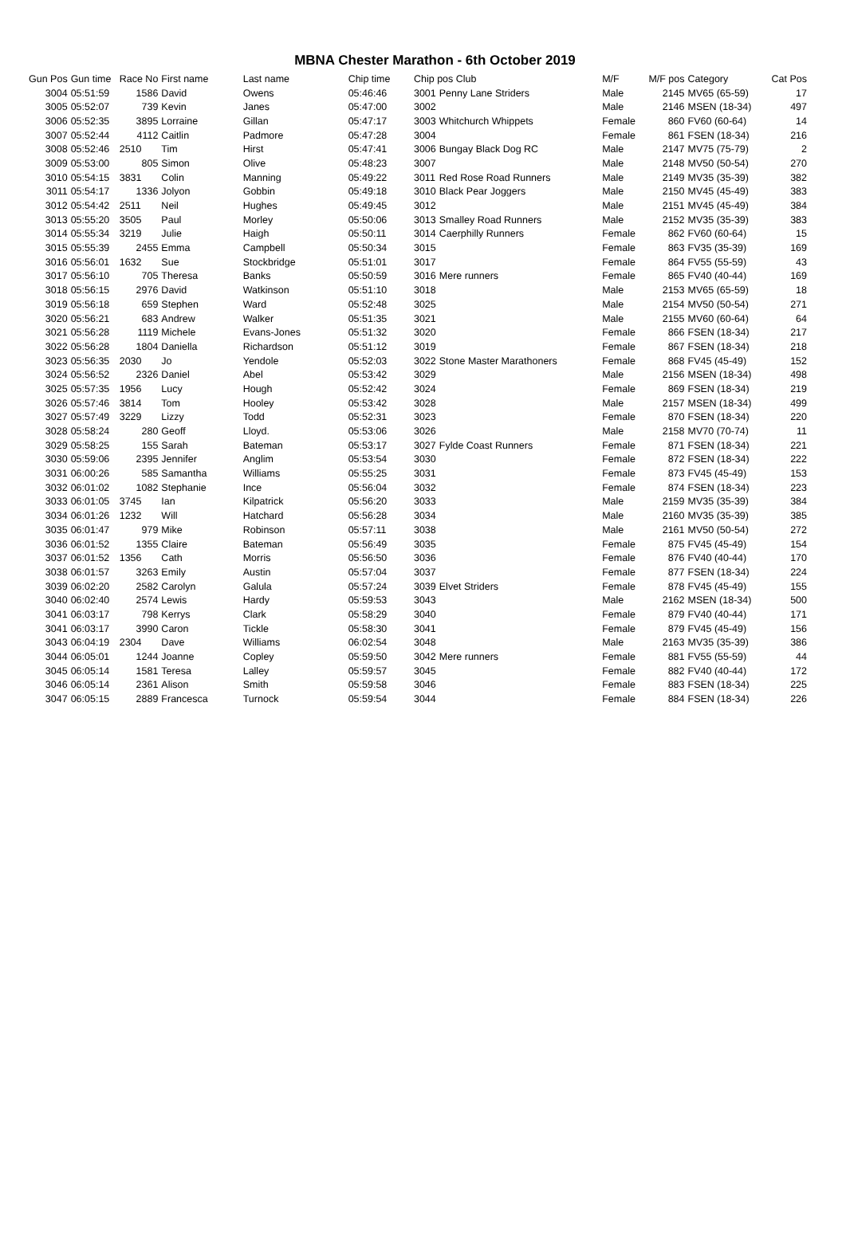MBNA Chester Marathon - 6th October 2019
| Gun Pos | Gun time | Race No | First name | Last name | Chip time | Chip pos Club | | M/F | M/F pos | Category | Cat Pos |
| --- | --- | --- | --- | --- | --- | --- | --- | --- | --- | --- | --- |
| 3004 | 05:51:59 | 1586 | David | Owens | 05:46:46 | 3001 | Penny Lane Striders | Male | 2145 | MV65 (65-59) | 17 |
| 3005 | 05:52:07 | 739 | Kevin | Janes | 05:47:00 | 3002 | | Male | 2146 | MSEN (18-34) | 497 |
| 3006 | 05:52:35 | 3895 | Lorraine | Gillan | 05:47:17 | 3003 | Whitchurch Whippets | Female | 860 | FV60 (60-64) | 14 |
| 3007 | 05:52:44 | 4112 | Caitlin | Padmore | 05:47:28 | 3004 | | Female | 861 | FSEN (18-34) | 216 |
| 3008 | 05:52:46 | 2510 | Tim | Hirst | 05:47:41 | 3006 | Bungay Black Dog RC | Male | 2147 | MV75 (75-79) | 2 |
| 3009 | 05:53:00 | 805 | Simon | Olive | 05:48:23 | 3007 | | Male | 2148 | MV50 (50-54) | 270 |
| 3010 | 05:54:15 | 3831 | Colin | Manning | 05:49:22 | 3011 | Red Rose Road Runners | Male | 2149 | MV35 (35-39) | 382 |
| 3011 | 05:54:17 | 1336 | Jolyon | Gobbin | 05:49:18 | 3010 | Black Pear Joggers | Male | 2150 | MV45 (45-49) | 383 |
| 3012 | 05:54:42 | 2511 | Neil | Hughes | 05:49:45 | 3012 | | Male | 2151 | MV45 (45-49) | 384 |
| 3013 | 05:55:20 | 3505 | Paul | Morley | 05:50:06 | 3013 | Smalley Road Runners | Male | 2152 | MV35 (35-39) | 383 |
| 3014 | 05:55:34 | 3219 | Julie | Haigh | 05:50:11 | 3014 | Caerphilly Runners | Female | 862 | FV60 (60-64) | 15 |
| 3015 | 05:55:39 | 2455 | Emma | Campbell | 05:50:34 | 3015 | | Female | 863 | FV35 (35-39) | 169 |
| 3016 | 05:56:01 | 1632 | Sue | Stockbridge | 05:51:01 | 3017 | | Female | 864 | FV55 (55-59) | 43 |
| 3017 | 05:56:10 | 705 | Theresa | Banks | 05:50:59 | 3016 | Mere runners | Female | 865 | FV40 (40-44) | 169 |
| 3018 | 05:56:15 | 2976 | David | Watkinson | 05:51:10 | 3018 | | Male | 2153 | MV65 (65-59) | 18 |
| 3019 | 05:56:18 | 659 | Stephen | Ward | 05:52:48 | 3025 | | Male | 2154 | MV50 (50-54) | 271 |
| 3020 | 05:56:21 | 683 | Andrew | Walker | 05:51:35 | 3021 | | Male | 2155 | MV60 (60-64) | 64 |
| 3021 | 05:56:28 | 1119 | Michele | Evans-Jones | 05:51:32 | 3020 | | Female | 866 | FSEN (18-34) | 217 |
| 3022 | 05:56:28 | 1804 | Daniella | Richardson | 05:51:12 | 3019 | | Female | 867 | FSEN (18-34) | 218 |
| 3023 | 05:56:35 | 2030 | Jo | Yendole | 05:52:03 | 3022 | Stone Master Marathoners | Female | 868 | FV45 (45-49) | 152 |
| 3024 | 05:56:52 | 2326 | Daniel | Abel | 05:53:42 | 3029 | | Male | 2156 | MSEN (18-34) | 498 |
| 3025 | 05:57:35 | 1956 | Lucy | Hough | 05:52:42 | 3024 | | Female | 869 | FSEN (18-34) | 219 |
| 3026 | 05:57:46 | 3814 | Tom | Hooley | 05:53:42 | 3028 | | Male | 2157 | MSEN (18-34) | 499 |
| 3027 | 05:57:49 | 3229 | Lizzy | Todd | 05:52:31 | 3023 | | Female | 870 | FSEN (18-34) | 220 |
| 3028 | 05:58:24 | 280 | Geoff | Lloyd. | 05:53:06 | 3026 | | Male | 2158 | MV70 (70-74) | 11 |
| 3029 | 05:58:25 | 155 | Sarah | Bateman | 05:53:17 | 3027 | Fylde Coast Runners | Female | 871 | FSEN (18-34) | 221 |
| 3030 | 05:59:06 | 2395 | Jennifer | Anglim | 05:53:54 | 3030 | | Female | 872 | FSEN (18-34) | 222 |
| 3031 | 06:00:26 | 585 | Samantha | Williams | 05:55:25 | 3031 | | Female | 873 | FV45 (45-49) | 153 |
| 3032 | 06:01:02 | 1082 | Stephanie | Ince | 05:56:04 | 3032 | | Female | 874 | FSEN (18-34) | 223 |
| 3033 | 06:01:05 | 3745 | Ian | Kilpatrick | 05:56:20 | 3033 | | Male | 2159 | MV35 (35-39) | 384 |
| 3034 | 06:01:26 | 1232 | Will | Hatchard | 05:56:28 | 3034 | | Male | 2160 | MV35 (35-39) | 385 |
| 3035 | 06:01:47 | 979 | Mike | Robinson | 05:57:11 | 3038 | | Male | 2161 | MV50 (50-54) | 272 |
| 3036 | 06:01:52 | 1355 | Claire | Bateman | 05:56:49 | 3035 | | Female | 875 | FV45 (45-49) | 154 |
| 3037 | 06:01:52 | 1356 | Cath | Morris | 05:56:50 | 3036 | | Female | 876 | FV40 (40-44) | 170 |
| 3038 | 06:01:57 | 3263 | Emily | Austin | 05:57:04 | 3037 | | Female | 877 | FSEN (18-34) | 224 |
| 3039 | 06:02:20 | 2582 | Carolyn | Galula | 05:57:24 | 3039 | Elvet Striders | Female | 878 | FV45 (45-49) | 155 |
| 3040 | 06:02:40 | 2574 | Lewis | Hardy | 05:59:53 | 3043 | | Male | 2162 | MSEN (18-34) | 500 |
| 3041 | 06:03:17 | 798 | Kerrys | Clark | 05:58:29 | 3040 | | Female | 879 | FV40 (40-44) | 171 |
| 3041 | 06:03:17 | 3990 | Caron | Tickle | 05:58:30 | 3041 | | Female | 879 | FV45 (45-49) | 156 |
| 3043 | 06:04:19 | 2304 | Dave | Williams | 06:02:54 | 3048 | | Male | 2163 | MV35 (35-39) | 386 |
| 3044 | 06:05:01 | 1244 | Joanne | Copley | 05:59:50 | 3042 | Mere runners | Female | 881 | FV55 (55-59) | 44 |
| 3045 | 06:05:14 | 1581 | Teresa | Lalley | 05:59:57 | 3045 | | Female | 882 | FV40 (40-44) | 172 |
| 3046 | 06:05:14 | 2361 | Alison | Smith | 05:59:58 | 3046 | | Female | 883 | FSEN (18-34) | 225 |
| 3047 | 06:05:15 | 2889 | Francesca | Turnock | 05:59:54 | 3044 | | Female | 884 | FSEN (18-34) | 226 |